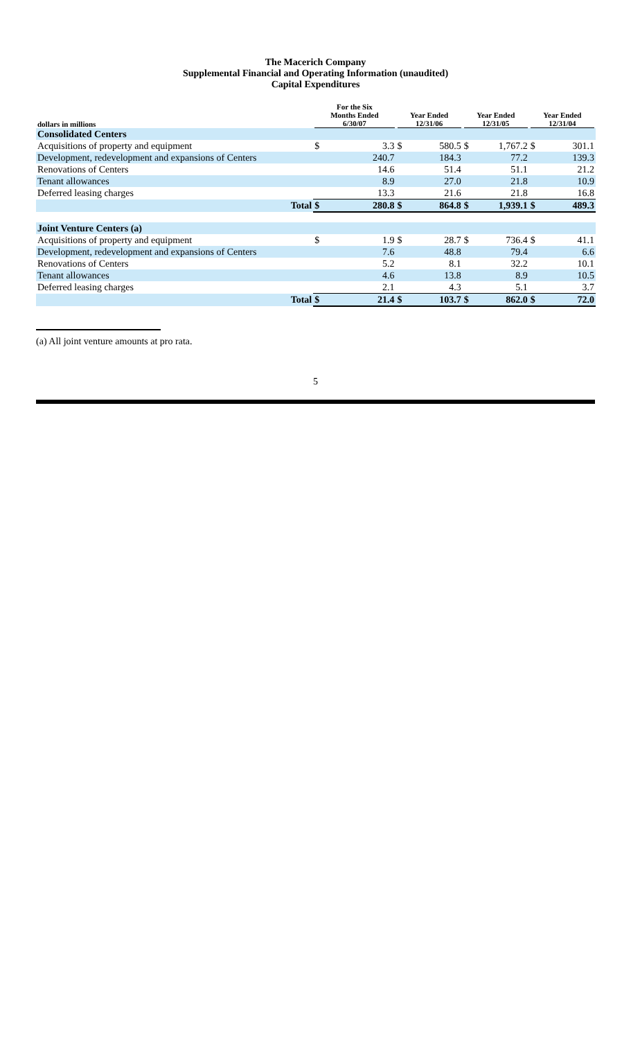The Macerich Company
Supplemental Financial and Operating Information (unaudited)
Capital Expenditures
| dollars in millions | | For the Six Months Ended 6/30/07 | | Year Ended 12/31/06 | | Year Ended 12/31/05 | | Year Ended 12/31/04 | |
| --- | --- | --- | --- | --- | --- | --- | --- | --- | --- |
| Consolidated Centers | | | | | | | | | |
| Acquisitions of property and equipment | | $ | 3.3 | $ | 580.5 | $ | 1,767.2 | $ | 301.1 |
| Development, redevelopment and expansions of Centers | | | 240.7 | | 184.3 | | 77.2 | | 139.3 |
| Renovations of Centers | | | 14.6 | | 51.4 | | 51.1 | | 21.2 |
| Tenant allowances | | | 8.9 | | 27.0 | | 21.8 | | 10.9 |
| Deferred leasing charges | | | 13.3 | | 21.6 | | 21.8 | | 16.8 |
| | Total | $ | 280.8 | $ | 864.8 | $ | 1,939.1 | $ | 489.3 |
| Joint Venture Centers (a) | | | | | | | | | |
| Acquisitions of property and equipment | | $ | 1.9 | $ | 28.7 | $ | 736.4 | $ | 41.1 |
| Development, redevelopment and expansions of Centers | | | 7.6 | | 48.8 | | 79.4 | | 6.6 |
| Renovations of Centers | | | 5.2 | | 8.1 | | 32.2 | | 10.1 |
| Tenant allowances | | | 4.6 | | 13.8 | | 8.9 | | 10.5 |
| Deferred leasing charges | | | 2.1 | | 4.3 | | 5.1 | | 3.7 |
| | Total | $ | 21.4 | $ | 103.7 | $ | 862.0 | $ | 72.0 |
(a) All joint venture amounts at pro rata.
5